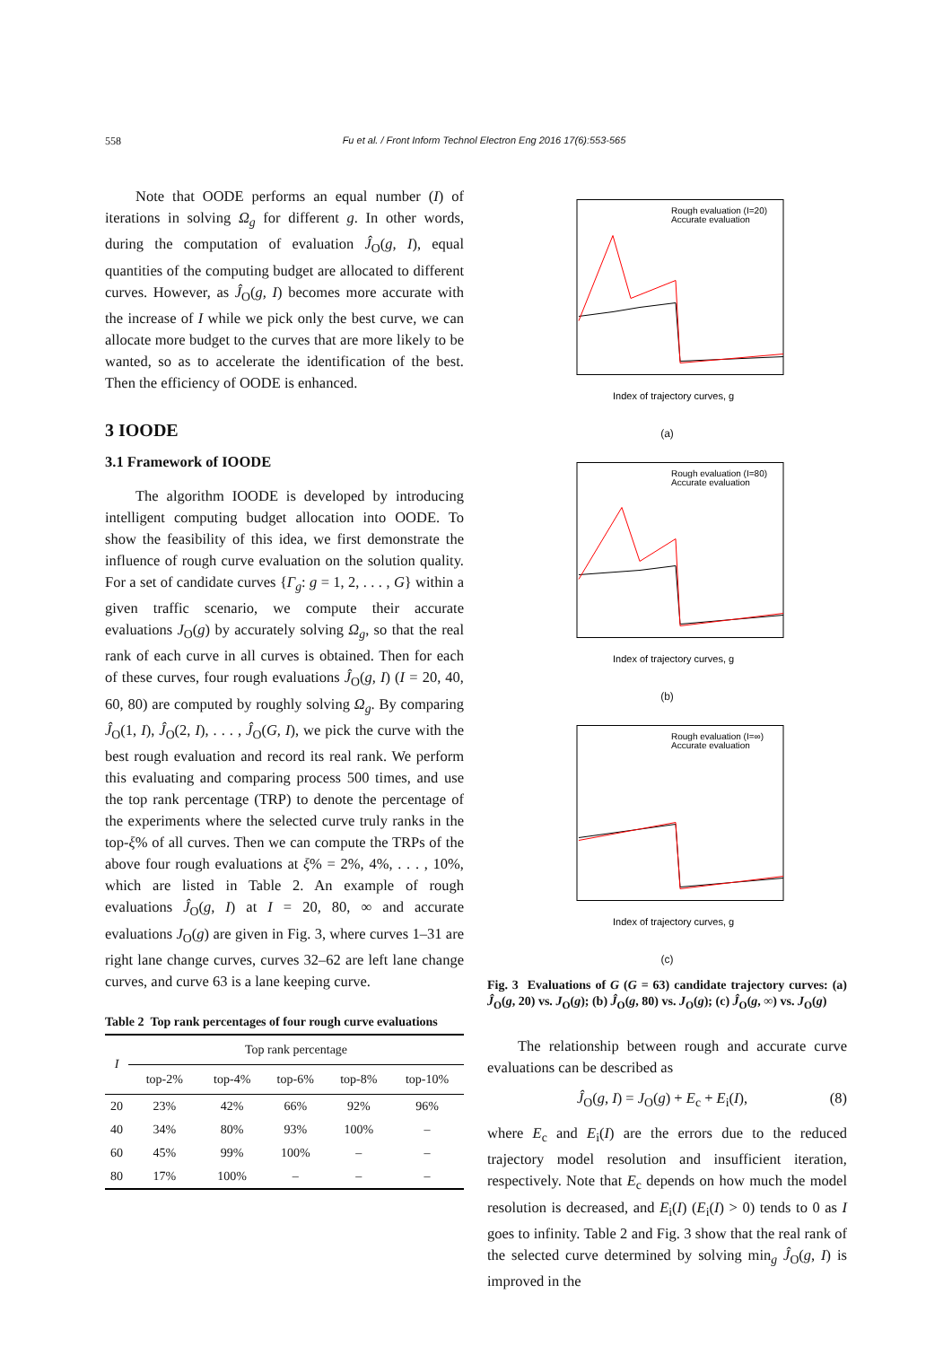558
Fu et al. / Front Inform Technol Electron Eng 2016 17(6):553-565
Note that OODE performs an equal number (I) of iterations in solving Ω<sub>g</sub> for different g. In other words, during the computation of evaluation Ĵ<sub>O</sub>(g, I), equal quantities of the computing budget are allocated to different curves. However, as Ĵ<sub>O</sub>(g, I) becomes more accurate with the increase of I while we pick only the best curve, we can allocate more budget to the curves that are more likely to be wanted, so as to accelerate the identification of the best. Then the efficiency of OODE is enhanced.
3 IOODE
3.1 Framework of IOODE
The algorithm IOODE is developed by introducing intelligent computing budget allocation into OODE. To show the feasibility of this idea, we first demonstrate the influence of rough curve evaluation on the solution quality. For a set of candidate curves {Γ<sub>g</sub>: g = 1, 2, . . . , G} within a given traffic scenario, we compute their accurate evaluations J<sub>O</sub>(g) by accurately solving Ω<sub>g</sub>, so that the real rank of each curve in all curves is obtained. Then for each of these curves, four rough evaluations Ĵ<sub>O</sub>(g, I) (I = 20, 40, 60, 80) are computed by roughly solving Ω<sub>g</sub>. By comparing Ĵ<sub>O</sub>(1, I), Ĵ<sub>O</sub>(2, I), . . . , Ĵ<sub>O</sub>(G, I), we pick the curve with the best rough evaluation and record its real rank. We perform this evaluating and comparing process 500 times, and use the top rank percentage (TRP) to denote the percentage of the experiments where the selected curve truly ranks in the top-ξ% of all curves. Then we can compute the TRPs of the above four rough evaluations at ξ% = 2%, 4%, . . . , 10%, which are listed in Table 2. An example of rough evaluations Ĵ<sub>O</sub>(g, I) at I = 20, 80, ∞ and accurate evaluations J<sub>O</sub>(g) are given in Fig. 3, where curves 1–31 are right lane change curves, curves 32–62 are left lane change curves, and curve 63 is a lane keeping curve.
Table 2 Top rank percentages of four rough curve evaluations
| I | Top rank percentage | | | | |
| --- | --- | --- | --- | --- | --- |
| | top-2% | top-4% | top-6% | top-8% | top-10% |
| 20 | 23% | 42% | 66% | 92% | 96% |
| 40 | 34% | 80% | 93% | 100% | – |
| 60 | 45% | 99% | 100% | – | – |
| 80 | 17% | 100% | – | – | – |
Rough evaluation (I=20)
Accurate evaluation
Index of trajectory curves, g
(a)
Rough evaluation (I=80)
Accurate evaluation
Index of trajectory curves, g
(b)
Rough evaluation (I=∞)
Accurate evaluation
Index of trajectory curves, g
(c)
Fig. 3 Evaluations of G (G = 63) candidate trajectory curves: (a) Ĵ<sub>O</sub>(g, 20) vs. J<sub>O</sub>(g); (b) Ĵ<sub>O</sub>(g, 80) vs. J<sub>O</sub>(g); (c) Ĵ<sub>O</sub>(g, ∞) vs. J<sub>O</sub>(g)
The relationship between rough and accurate curve evaluations can be described as
Ĵ<sub>O</sub>(g, I) = J<sub>O</sub>(g) + E<sub>c</sub> + E<sub>i</sub>(I), (8)
where E<sub>c</sub> and E<sub>i</sub>(I) are the errors due to the reduced trajectory model resolution and insufficient iteration, respectively. Note that E<sub>c</sub> depends on how much the model resolution is decreased, and E<sub>i</sub>(I) (E<sub>i</sub>(I) > 0) tends to 0 as I goes to infinity. Table 2 and Fig. 3 show that the real rank of the selected curve determined by solving min<sub>g</sub> Ĵ<sub>O</sub>(g, I) is improved in the